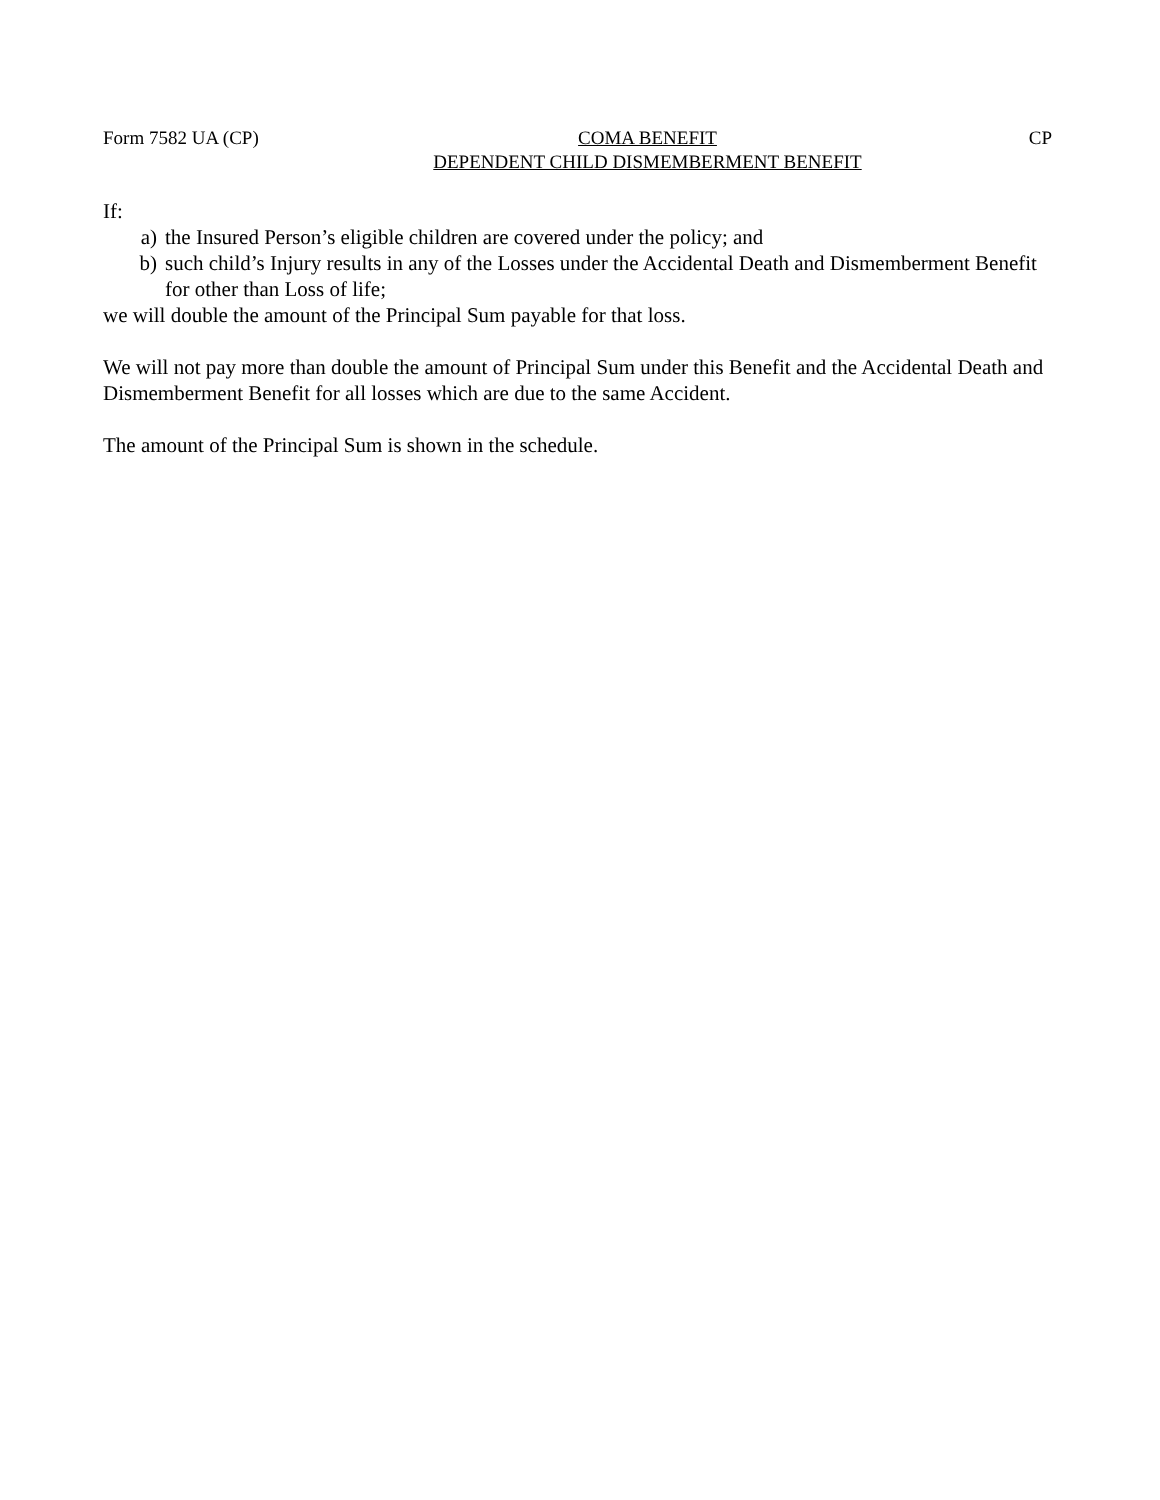Form 7582 UA (CP) COMA BENEFIT
DEPENDENT CHILD DISMEMBERMENT BENEFIT
CP
If:
a) the Insured Person’s eligible children are covered under the policy; and
b) such child’s Injury results in any of the Losses under the Accidental Death and Dismemberment Benefit for other than Loss of life;
we will double the amount of the Principal Sum payable for that loss.
We will not pay more than double the amount of Principal Sum under this Benefit and the Accidental Death and Dismemberment Benefit for all losses which are due to the same Accident.
The amount of the Principal Sum is shown in the schedule.